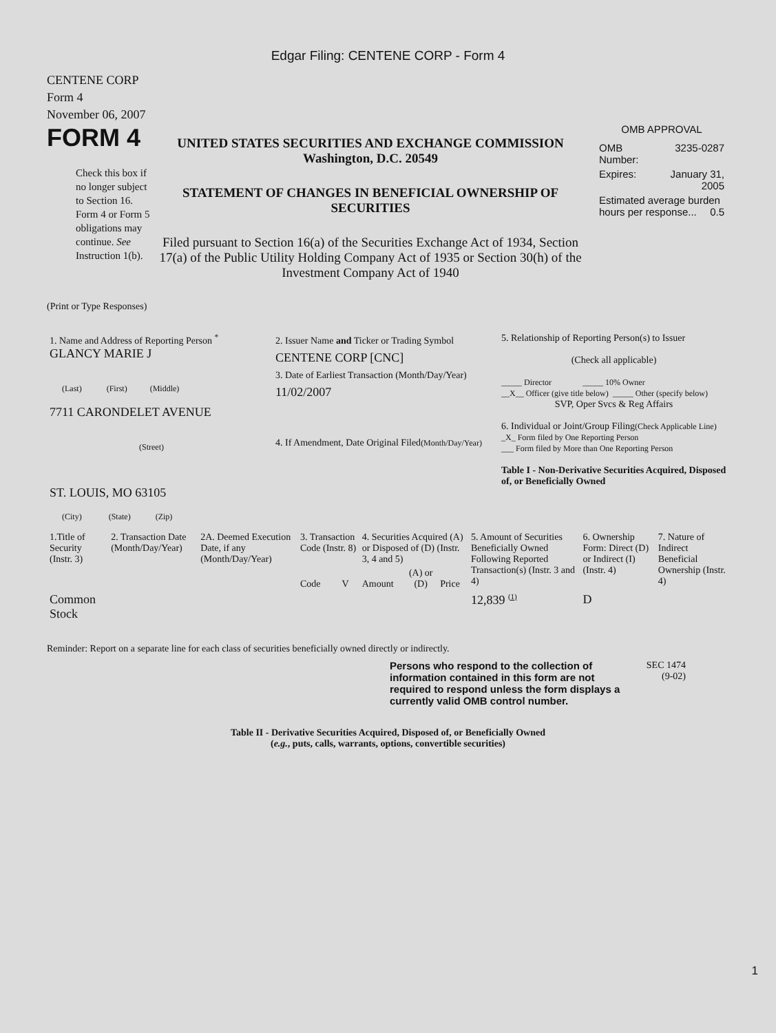Edgar Filing: CENTENE CORP - Form 4
CENTENE CORP
Form 4
November 06, 2007
FORM 4
Check this box if no longer subject to Section 16. Form 4 or Form 5 obligations may continue. See Instruction 1(b).
UNITED STATES SECURITIES AND EXCHANGE COMMISSION
Washington, D.C. 20549
STATEMENT OF CHANGES IN BENEFICIAL OWNERSHIP OF SECURITIES
Filed pursuant to Section 16(a) of the Securities Exchange Act of 1934, Section 17(a) of the Public Utility Holding Company Act of 1935 or Section 30(h) of the Investment Company Act of 1940
OMB APPROVAL
| OMB Number: | 3235-0287 |
| Expires: | January 31, 2005 |
| Estimated average burden hours per response... 0.5 | |
(Print or Type Responses)
| 1. Name and Address of Reporting Person <sup>*</sup> GLANCY MARIE J (Last) (First) (Middle) 7711 CARONDELET AVENUE (Street) ST. LOUIS, MO 63105 (City) (State) (Zip) | 2. Issuer Name and Ticker or Trading Symbol CENTENE CORP [CNC] 3. Date of Earliest Transaction (Month/Day/Year) 11/02/2007 4. If Amendment, Date Original Filed (Month/Day/Year) | 5. Relationship of Reporting Person(s) to Issuer (Check all applicable) _____ Director _____ 10% Owner __X__ Officer (give title below) _____ Other (specify below) SVP, Oper Svcs & Reg Affairs 6. Individual or Joint/Group Filing (Check Applicable Line) _X_ Form filed by One Reporting Person ___ Form filed by More than One Reporting Person Table I - Non-Derivative Securities Acquired, Disposed of, or Beneficially Owned |
| 1.Title of Security (Instr. 3) | 2. Transaction Date (Month/Day/Year) | 2A. Deemed Execution Date, if any (Month/Day/Year) | 3. Transaction Code (Instr. 8) | | 4. Securities Acquired (A) or Disposed of (D) (Instr. 3, 4 and 5) | | | 5. Amount of Securities Beneficially Owned Following Reported Transaction(s) (Instr. 3 and 4) | 6. Ownership Form: Direct (D) or Indirect (I) (Instr. 4) | 7. Nature of Indirect Beneficial Ownership (Instr. 4) |
| --- | --- | --- | --- | --- | --- | --- | --- | --- | --- | --- |
| | | | Code | V | Amount | (A) or (D) | Price | | | |
| Common Stock | | | | | | | | 12,839 <sup>(1)</sup> | D | |
Reminder: Report on a separate line for each class of securities beneficially owned directly or indirectly.
Persons who respond to the collection of information contained in this form are not required to respond unless the form displays a currently valid OMB control number.
SEC 1474
(9-02)
Table II - Derivative Securities Acquired, Disposed of, or Beneficially Owned
(e.g., puts, calls, warrants, options, convertible securities)
1